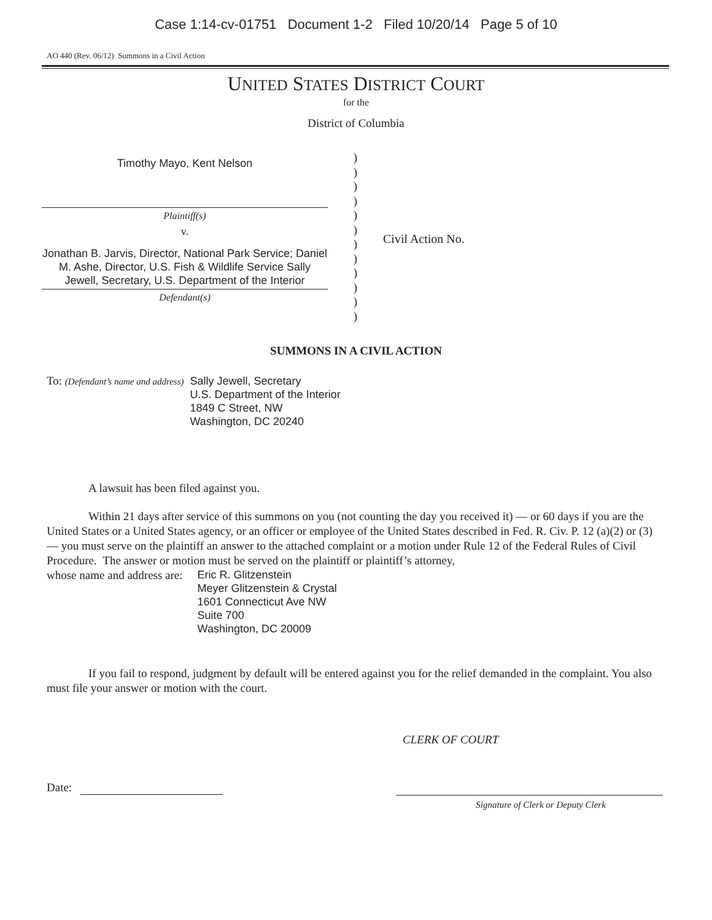Case 1:14-cv-01751 Document 1-2 Filed 10/20/14 Page 5 of 10
AO 440 (Rev. 06/12) Summons in a Civil Action
UNITED STATES DISTRICT COURT
for the
District of Columbia
Timothy Mayo, Kent Nelson
Plaintiff(s)
v.
Jonathan B. Jarvis, Director, National Park Service; Daniel M. Ashe, Director, U.S. Fish & Wildlife Service Sally Jewell, Secretary, U.S. Department of the Interior
Defendant(s)
)
)
)
)
)
)
)
)
)
)
)
)
Civil Action No.
SUMMONS IN A CIVIL ACTION
To: (Defendant’s name and address)
Sally Jewell, Secretary
U.S. Department of the Interior
1849 C Street, NW
Washington, DC 20240
A lawsuit has been filed against you.
Within 21 days after service of this summons on you (not counting the day you received it) — or 60 days if you are the United States or a United States agency, or an officer or employee of the United States described in Fed. R. Civ. P. 12 (a)(2) or (3) — you must serve on the plaintiff an answer to the attached complaint or a motion under Rule 12 of the Federal Rules of Civil Procedure. The answer or motion must be served on the plaintiff or plaintiff’s attorney,
whose name and address are:
Eric R. Glitzenstein
Meyer Glitzenstein & Crystal
1601 Connecticut Ave NW
Suite 700
Washington, DC 20009
If you fail to respond, judgment by default will be entered against you for the relief demanded in the complaint. You also must file your answer or motion with the court.
CLERK OF COURT
Date:
Signature of Clerk or Deputy Clerk